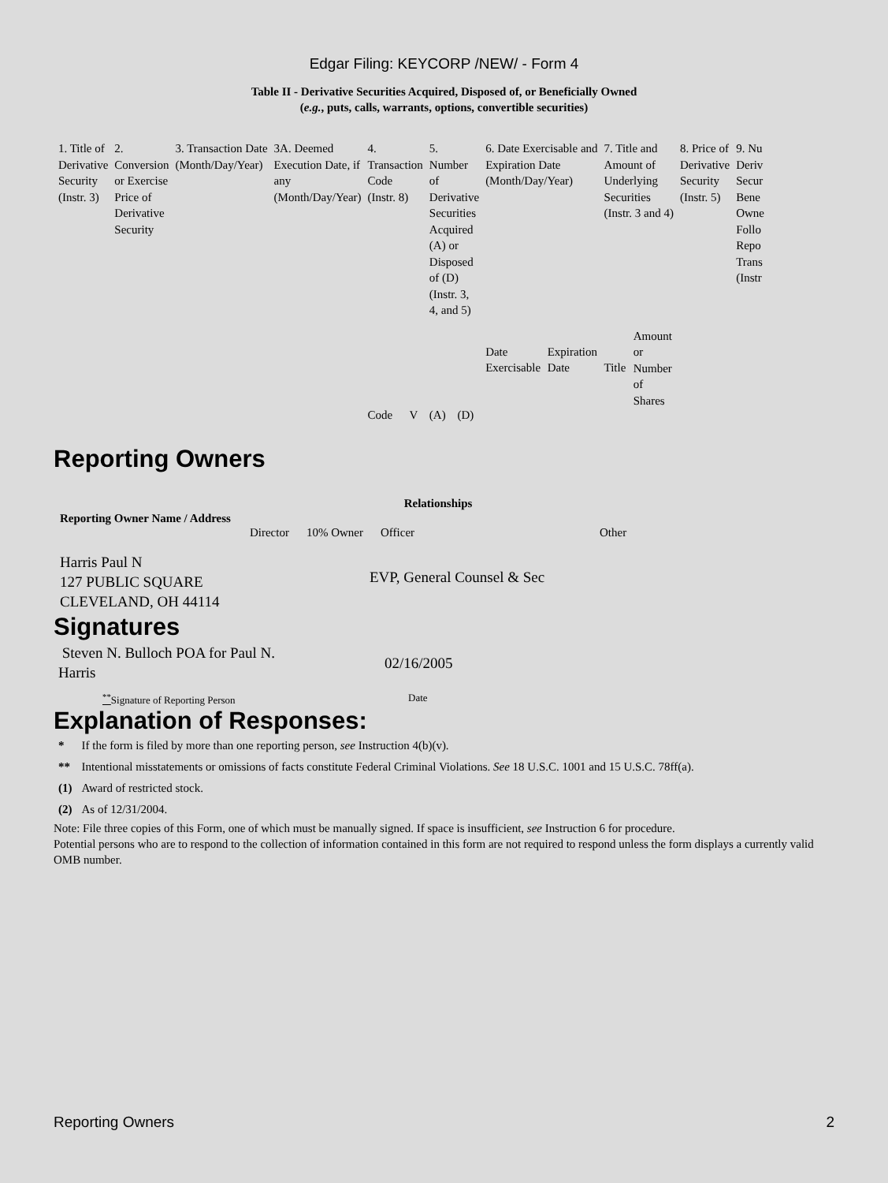Edgar Filing: KEYCORP /NEW/ - Form 4
Table II - Derivative Securities Acquired, Disposed of, or Beneficially Owned
(e.g., puts, calls, warrants, options, convertible securities)
| 1. Title of Derivative Security (Instr. 3) | 2. Conversion or Exercise Price of Derivative Security | 3. Transaction Date (Month/Day/Year) | 3A. Deemed Execution Date, if any (Month/Day/Year) | 4. Transaction Code (Instr. 8) | | 5. Number of Derivative Securities Acquired (A) or Disposed of (D) (Instr. 3, 4, and 5) | | 6. Date Exercisable and Expiration Date (Month/Day/Year) | | 7. Title and Amount of Underlying Securities (Instr. 3 and 4) | | 8. Price of Derivative Security (Instr. 5) | 9. Nu Deriv Secur Bene Owne Follo Repo Trans (Instr |
| | | | | Code | V | (A) | (D) | Date Exercisable | Expiration Date | Title | Amount or Number of Shares | | |
Reporting Owners
| Reporting Owner Name / Address | Relationships | | | |
| --- | --- | --- | --- | --- |
| | Director | 10% Owner | Officer | Other |
| Harris Paul N 127 PUBLIC SQUARE CLEVELAND, OH 44114 | | | EVP, General Counsel & Sec | |
Signatures
| Steven N. Bulloch POA for Paul N. Harris | 02/16/2005 |
| <sup>**</sup> Signature of Reporting Person | Date |
Explanation of Responses:
| * | If the form is filed by more than one reporting person, see Instruction 4(b)(v). |
| ** | Intentional misstatements or omissions of facts constitute Federal Criminal Violations. See 18 U.S.C. 1001 and 15 U.S.C. 78ff(a). |
| (1) | Award of restricted stock. |
| (2) | As of 12/31/2004. |
Note: File three copies of this Form, one of which must be manually signed. If space is insufficient, see Instruction 6 for procedure.
Potential persons who are to respond to the collection of information contained in this form are not required to respond unless the form displays a currently valid OMB number.
Reporting Owners 2